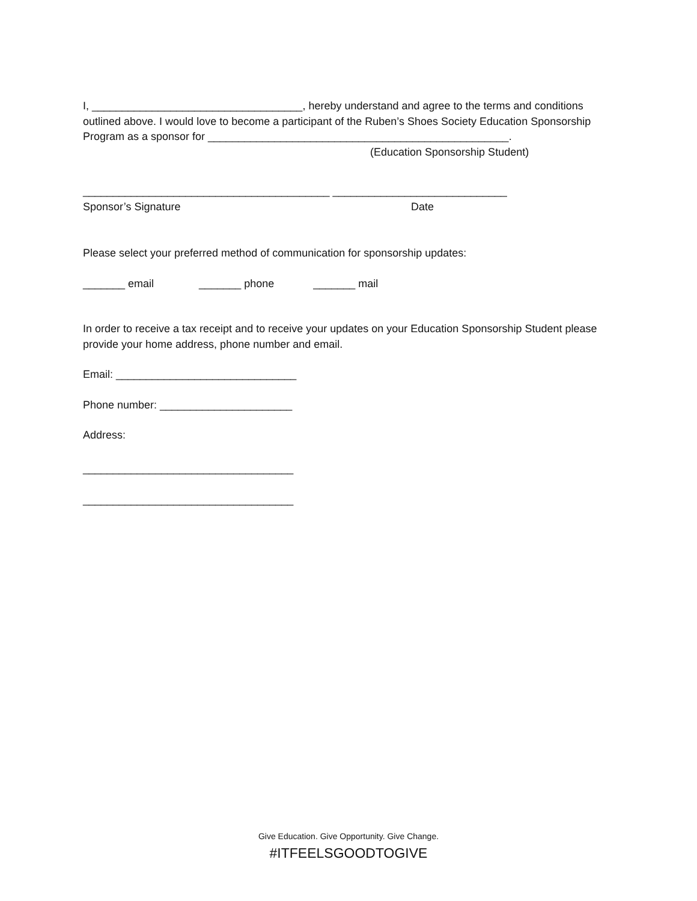I, ___________________________________, hereby understand and agree to the terms and conditions outlined above. I would love to become a participant of the Ruben’s Shoes Society Education Sponsorship Program as a sponsor for __________________________________________________.
(Education Sponsorship Student)
_________________________________________ _____________________________
Sponsor’s Signature Date
Please select your preferred method of communication for sponsorship updates:
_______ email _______ phone _______ mail
In order to receive a tax receipt and to receive your updates on your Education Sponsorship Student please provide your home address, phone number and email.
Email: ______________________________
Phone number: ______________________
Address:
___________________________________
___________________________________
Give Education. Give Opportunity. Give Change.
#ITFEELSGOODTOGIVE